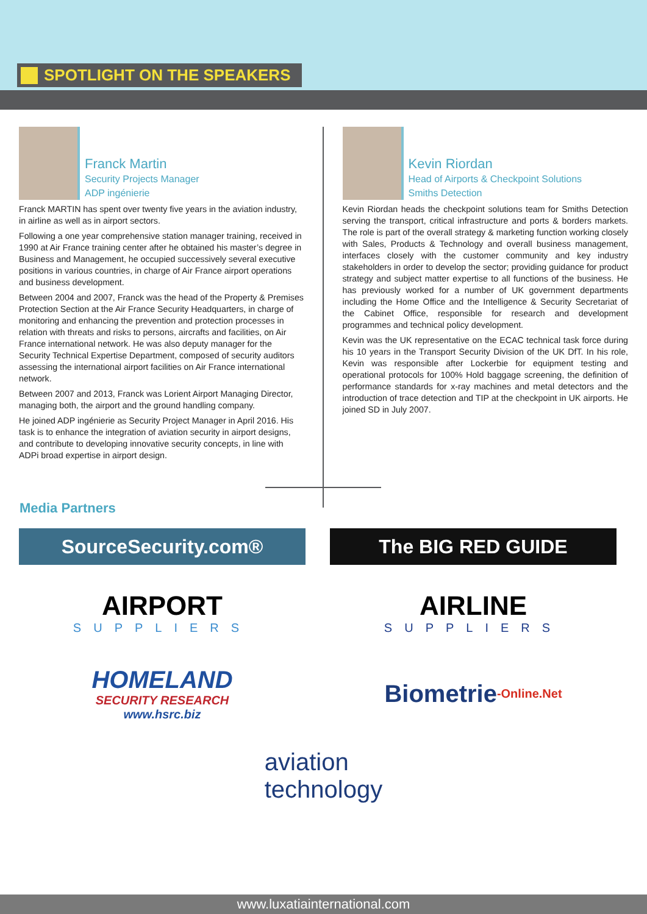SPOTLIGHT ON THE SPEAKERS
Franck Martin
Security Projects Manager
ADP ingénierie
Franck MARTIN has spent over twenty five years in the aviation industry, in airline as well as in airport sectors.
Following a one year comprehensive station manager training, received in 1990 at Air France training center after he obtained his master’s degree in Business and Management, he occupied successively several executive positions in various countries, in charge of Air France airport operations and business development.
Between 2004 and 2007, Franck was the head of the Property & Premises Protection Section at the Air France Security Headquarters, in charge of monitoring and enhancing the prevention and protection processes in relation with threats and risks to persons, aircrafts and facilities, on Air France international network. He was also deputy manager for the Security Technical Expertise Department, composed of security auditors assessing the international airport facilities on Air France international network.
Between 2007 and 2013, Franck was Lorient Airport Managing Director, managing both, the airport and the ground handling company.
He joined ADP ingénierie as Security Project Manager in April 2016. His task is to enhance the integration of aviation security in airport designs, and contribute to developing innovative security concepts, in line with ADPi broad expertise in airport design.
Kevin Riordan
Head of Airports & Checkpoint Solutions
Smiths Detection
Kevin Riordan heads the checkpoint solutions team for Smiths Detection serving the transport, critical infrastructure and ports & borders markets. The role is part of the overall strategy & marketing function working closely with Sales, Products & Technology and overall business management, interfaces closely with the customer community and key industry stakeholders in order to develop the sector; providing guidance for product strategy and subject matter expertise to all functions of the business. He has previously worked for a number of UK government departments including the Home Office and the Intelligence & Security Secretariat of the Cabinet Office, responsible for research and development programmes and technical policy development.
Kevin was the UK representative on the ECAC technical task force during his 10 years in the Transport Security Division of the UK DfT. In his role, Kevin was responsible after Lockerbie for equipment testing and operational protocols for 100% Hold baggage screening, the definition of performance standards for x-ray machines and metal detectors and the introduction of trace detection and TIP at the checkpoint in UK airports. He joined SD in July 2007.
Media Partners
SourceSecurity.com®
The BIG RED GUIDE
AIRPORT
SUPPLIERS
AIRLINE
SUPPLIERS
HOMELAND
SECURITY RESEARCH
www.hsrc.biz
Biometrie -Online.Net
aviation
technology
www.luxatiainternational.com